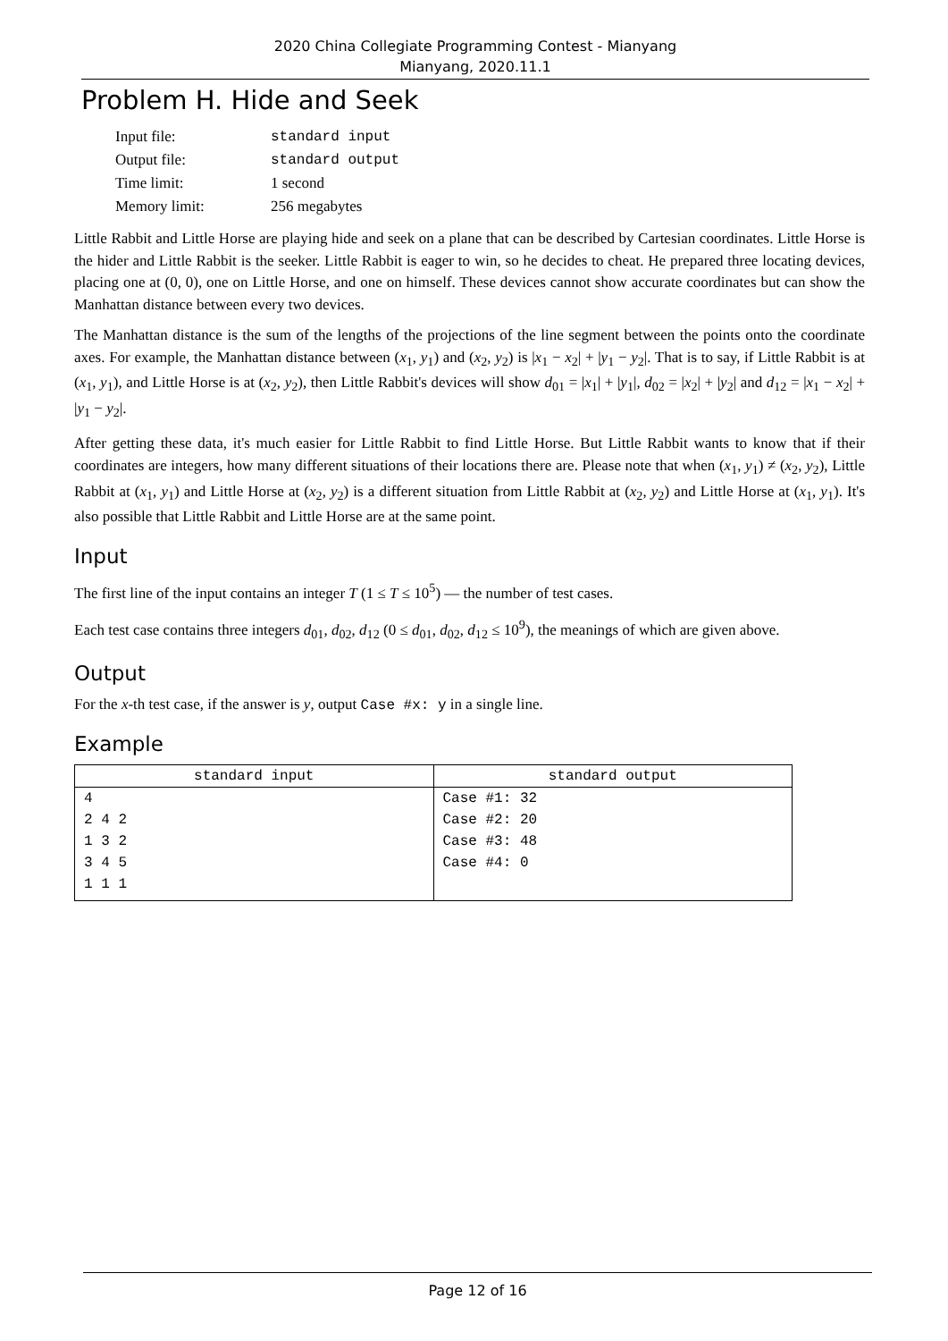2020 China Collegiate Programming Contest - Mianyang
Mianyang, 2020.11.1
Problem H. Hide and Seek
| Input file: | standard input |
| Output file: | standard output |
| Time limit: | 1 second |
| Memory limit: | 256 megabytes |
Little Rabbit and Little Horse are playing hide and seek on a plane that can be described by Cartesian coordinates. Little Horse is the hider and Little Rabbit is the seeker. Little Rabbit is eager to win, so he decides to cheat. He prepared three locating devices, placing one at (0, 0), one on Little Horse, and one on himself. These devices cannot show accurate coordinates but can show the Manhattan distance between every two devices.
The Manhattan distance is the sum of the lengths of the projections of the line segment between the points onto the coordinate axes. For example, the Manhattan distance between (x<sub>1</sub>, y<sub>1</sub>) and (x<sub>2</sub>, y<sub>2</sub>) is |x<sub>1</sub> − x<sub>2</sub>| + |y<sub>1</sub> − y<sub>2</sub>|. That is to say, if Little Rabbit is at (x<sub>1</sub>, y<sub>1</sub>), and Little Horse is at (x<sub>2</sub>, y<sub>2</sub>), then Little Rabbit's devices will show d<sub>01</sub> = |x<sub>1</sub>| + |y<sub>1</sub>|, d<sub>02</sub> = |x<sub>2</sub>| + |y<sub>2</sub>| and d<sub>12</sub> = |x<sub>1</sub> − x<sub>2</sub>| + |y<sub>1</sub> − y<sub>2</sub>|.
After getting these data, it's much easier for Little Rabbit to find Little Horse. But Little Rabbit wants to know that if their coordinates are integers, how many different situations of their locations there are. Please note that when (x<sub>1</sub>, y<sub>1</sub>) ≠ (x<sub>2</sub>, y<sub>2</sub>), Little Rabbit at (x<sub>1</sub>, y<sub>1</sub>) and Little Horse at (x<sub>2</sub>, y<sub>2</sub>) is a different situation from Little Rabbit at (x<sub>2</sub>, y<sub>2</sub>) and Little Horse at (x<sub>1</sub>, y<sub>1</sub>). It's also possible that Little Rabbit and Little Horse are at the same point.
Input
The first line of the input contains an integer T (1 ≤ T ≤ 10<sup>5</sup>) — the number of test cases.
Each test case contains three integers d<sub>01</sub>, d<sub>02</sub>, d<sub>12</sub> (0 ≤ d<sub>01</sub>, d<sub>02</sub>, d<sub>12</sub> ≤ 10<sup>9</sup>), the meanings of which are given above.
Output
For the x-th test case, if the answer is y, output Case #x: y in a single line.
Example
| standard input | standard output |
| --- | --- |
| 4 2 4 2 1 3 2 3 4 5 1 1 1 | Case #1: 32 Case #2: 20 Case #3: 48 Case #4: 0 |
Page 12 of 16